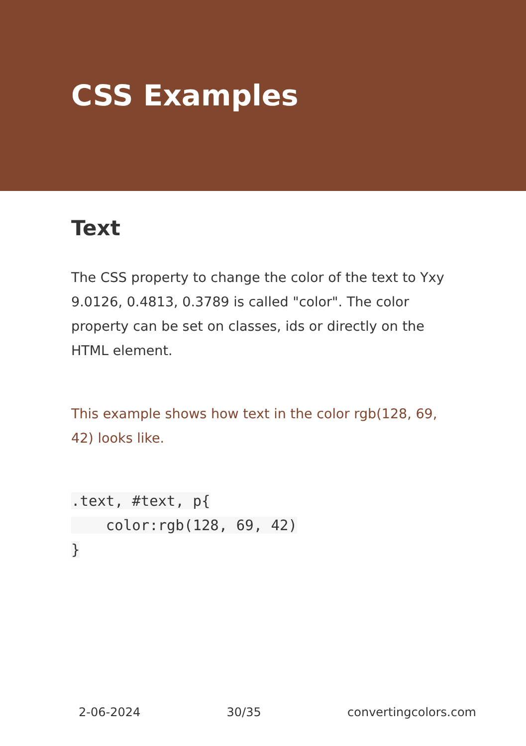CSS Examples
Text
The CSS property to change the color of the text to Yxy 9.0126, 0.4813, 0.3789 is called "color". The color property can be set on classes, ids or directly on the HTML element.
This example shows how text in the color rgb(128, 69, 42) looks like.
.text, #text, p{
    color:rgb(128, 69, 42)
}
2-06-2024 30/35 convertingcolors.com